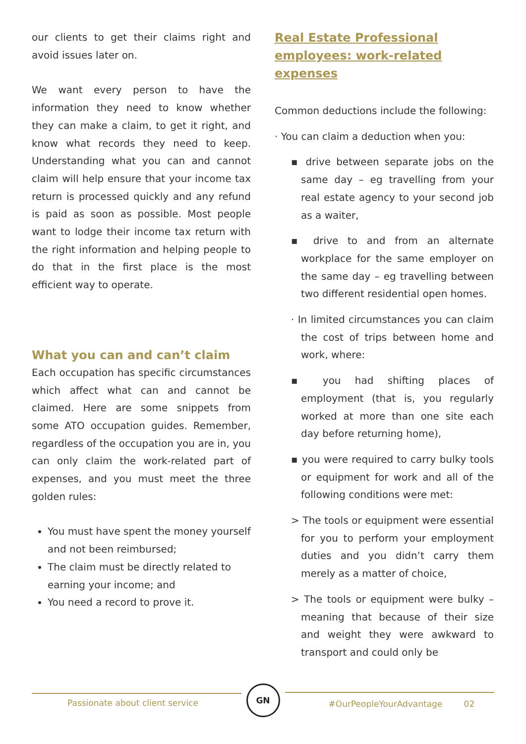our clients to get their claims right and avoid issues later on.
We want every person to have the information they need to know whether they can make a claim, to get it right, and know what records they need to keep. Understanding what you can and cannot claim will help ensure that your income tax return is processed quickly and any refund is paid as soon as possible. Most people want to lodge their income tax return with the right information and helping people to do that in the first place is the most efficient way to operate.
What you can and can’t claim
Each occupation has specific circumstances which affect what can and cannot be claimed. Here are some snippets from some ATO occupation guides. Remember, regardless of the occupation you are in, you can only claim the work-related part of expenses, and you must meet the three golden rules:
You must have spent the money yourself and not been reimbursed;
The claim must be directly related to earning your income; and
You need a record to prove it.
Real Estate Professional employees: work-related expenses
Common deductions include the following:
· You can claim a deduction when you:
▪ drive between separate jobs on the same day – eg travelling from your real estate agency to your second job as a waiter,
▪ drive to and from an alternate workplace for the same employer on the same day – eg travelling between two different residential open homes.
· In limited circumstances you can claim the cost of trips between home and work, where:
▪ you had shifting places of employment (that is, you regularly worked at more than one site each day before returning home),
▪ you were required to carry bulky tools or equipment for work and all of the following conditions were met:
> The tools or equipment were essential for you to perform your employment duties and you didn’t carry them merely as a matter of choice,
> The tools or equipment were bulky – meaning that because of their size and weight they were awkward to transport and could only be
Passionate about client service
GN
#OurPeopleYourAdvantage 02